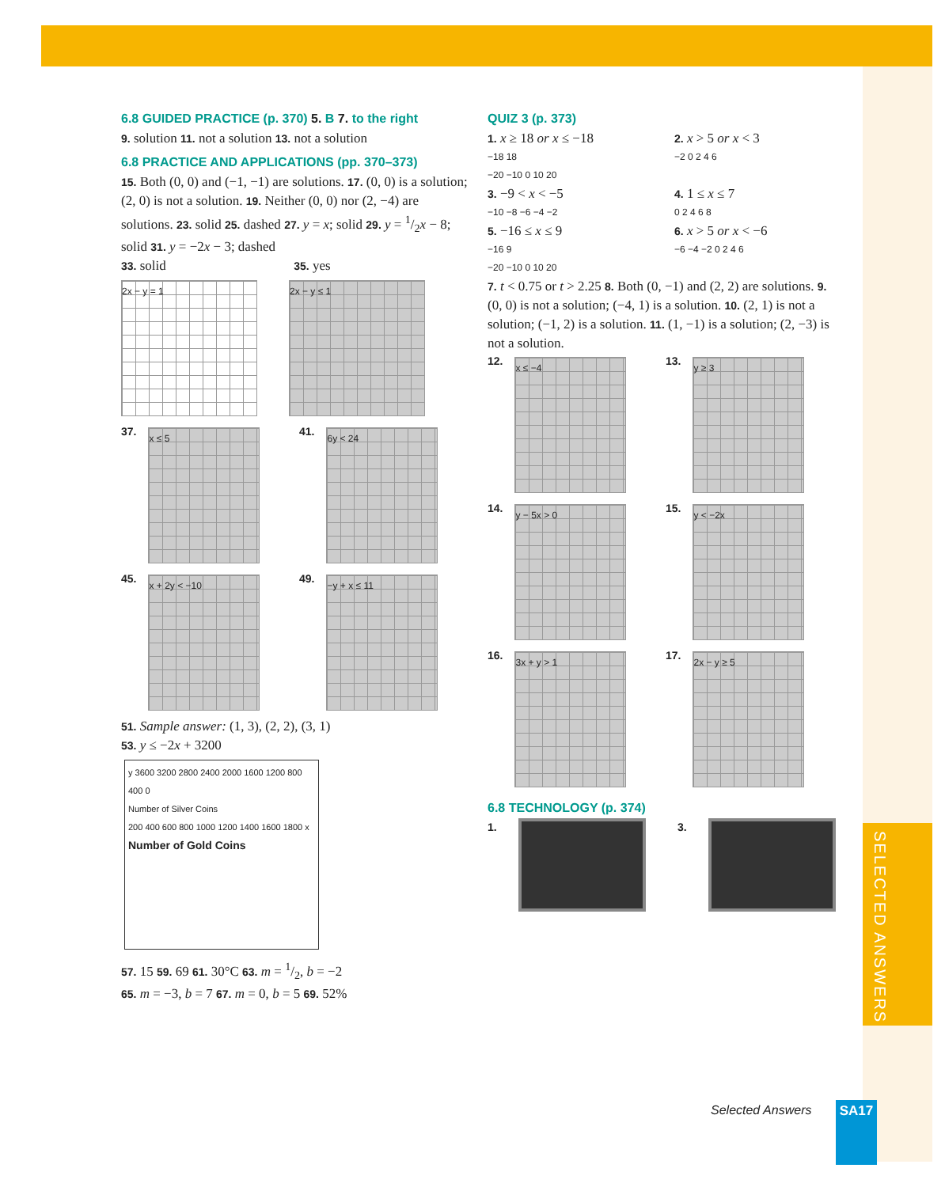SELECTED ANSWERS
6.8 GUIDED PRACTICE (p. 370) 5. B 7. to the right
9. solution 11. not a solution 13. not a solution
6.8 PRACTICE AND APPLICATIONS (pp. 370–373)
15. Both (0, 0) and (−1, −1) are solutions. 17. (0, 0) is a solution; (2, 0) is not a solution. 19. Neither (0, 0) nor (2, −4) are solutions. 23. solid 25. dashed 27. y = x; solid 29. y = 1/2x − 8; solid 31. y = −2x − 3; dashed
33. solid 35. yes
2x − y = 1 2x − y ≤ 1
37.
x ≤ 5
41.
6y < 24
45.
x + 2y < −10
49.
−y + x ≤ 11
51. Sample answer: (1, 3), (2, 2), (3, 1)
53. y ≤ −2x + 3200
y 3600 3200 2800 2400 2000 1600 1200 800 400 0
Number of Silver Coins
200 400 600 800 1000 1200 1400 1600 1800 x
Number of Gold Coins
57. 15 59. 69 61. 30°C 63. m = 1/2, b = −2
65. m = −3, b = 7 67. m = 0, b = 5 69. 52%
QUIZ 3 (p. 373)
1. x ≥ 18 or x ≤ −18
−18 18
−20 −10 0 10 20
2. x > 5 or x < 3
−2 0 2 4 6
3. −9 < x < −5
−10 −8 −6 −4 −2
4. 1 ≤ x ≤ 7
0 2 4 6 8
5. −16 ≤ x ≤ 9
−16 9
−20 −10 0 10 20
6. x > 5 or x < −6
−6 −4 −2 0 2 4 6
7. t < 0.75 or t > 2.25 8. Both (0, −1) and (2, 2) are solutions. 9. (0, 0) is not a solution; (−4, 1) is a solution. 10. (2, 1) is not a solution; (−1, 2) is a solution. 11. (1, −1) is a solution; (2, −3) is not a solution.
12.
x ≤ −4
13.
y ≥ 3
14.
y − 5x > 0
15.
y < −2x
16.
3x + y > 1
17.
2x − y ≥ 5
6.8 TECHNOLOGY (p. 374)
1. 3.
Selected Answers SA17